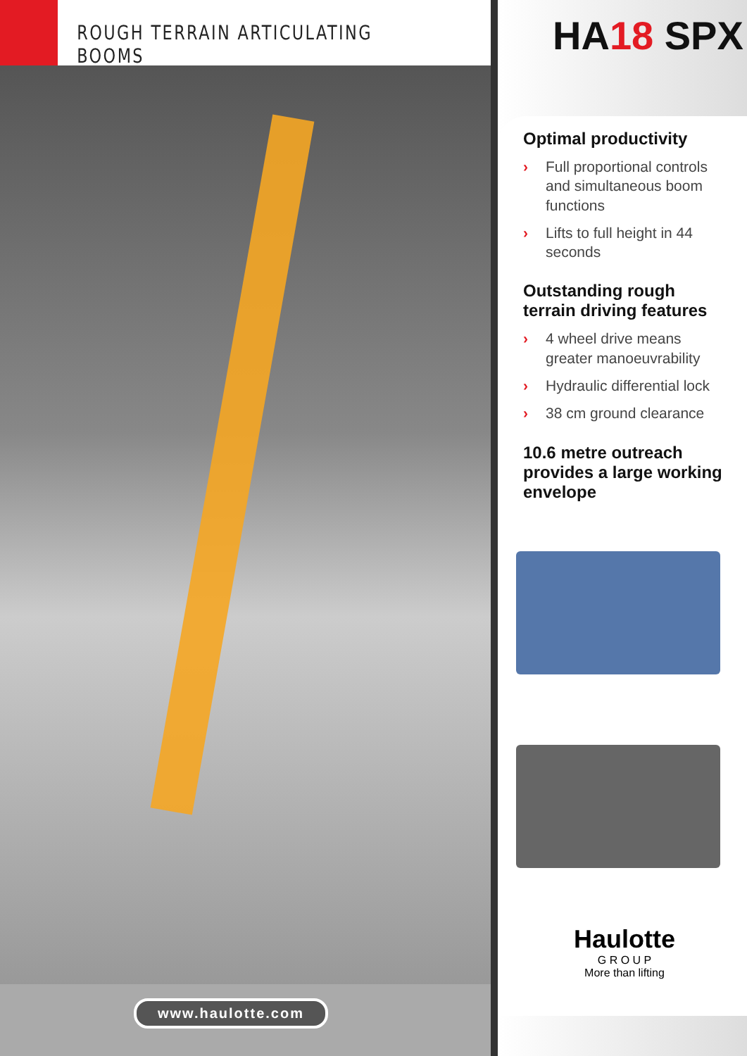ROUGH TERRAIN ARTICULATING BOOMS
www.haulotte.com
HA18 SPX
Optimal productivity
› Full proportional controls and simultaneous boom functions
› Lifts to full height in 44 seconds
Outstanding rough terrain driving features
› 4 wheel drive means greater manoeuvrability
› Hydraulic differential lock
› 38 cm ground clearance
10.6 metre outreach provides a large working envelope
Haulotte
G R O U P
More than lifting